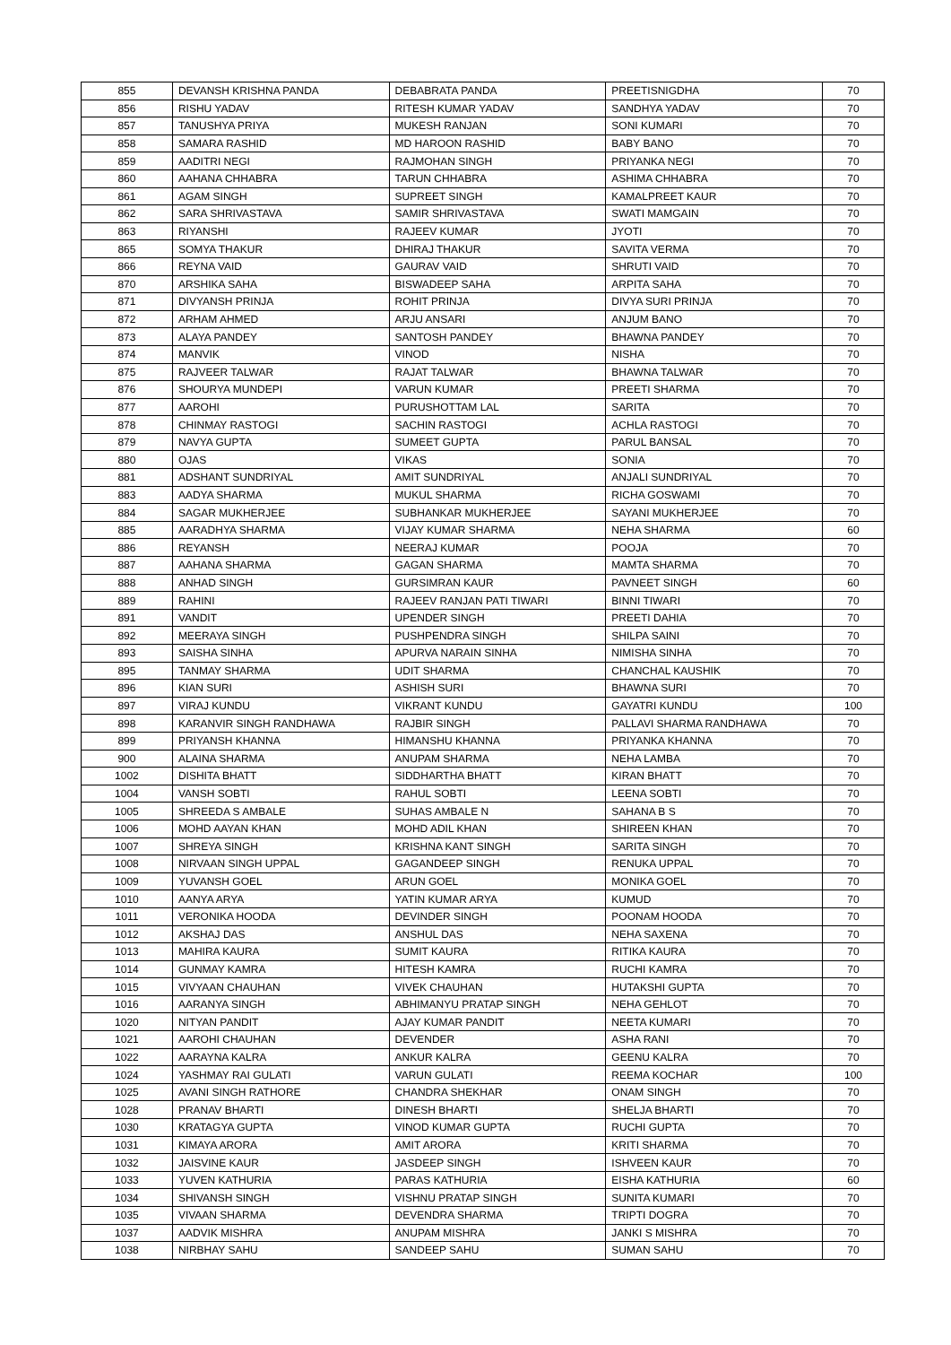| 855 | DEVANSH KRISHNA PANDA | DEBABRATA PANDA | PREETISNIGDHA | 70 |
| 856 | RISHU YADAV | RITESH KUMAR YADAV | SANDHYA YADAV | 70 |
| 857 | TANUSHYA PRIYA | MUKESH RANJAN | SONI KUMARI | 70 |
| 858 | SAMARA RASHID | MD HAROON RASHID | BABY BANO | 70 |
| 859 | AADITRI NEGI | RAJMOHAN SINGH | PRIYANKA NEGI | 70 |
| 860 | AAHANA CHHABRA | TARUN CHHABRA | ASHIMA CHHABRA | 70 |
| 861 | AGAM SINGH | SUPREET SINGH | KAMALPREET KAUR | 70 |
| 862 | SARA SHRIVASTAVA | SAMIR SHRIVASTAVA | SWATI MAMGAIN | 70 |
| 863 | RIYANSHI | RAJEEV KUMAR | JYOTI | 70 |
| 865 | SOMYA THAKUR | DHIRAJ THAKUR | SAVITA VERMA | 70 |
| 866 | REYNA VAID | GAURAV VAID | SHRUTI VAID | 70 |
| 870 | ARSHIKA SAHA | BISWADEEP SAHA | ARPITA SAHA | 70 |
| 871 | DIVYANSH PRINJA | ROHIT PRINJA | DIVYA SURI PRINJA | 70 |
| 872 | ARHAM AHMED | ARJU ANSARI | ANJUM BANO | 70 |
| 873 | ALAYA PANDEY | SANTOSH PANDEY | BHAWNA PANDEY | 70 |
| 874 | MANVIK | VINOD | NISHA | 70 |
| 875 | RAJVEER TALWAR | RAJAT TALWAR | BHAWNA TALWAR | 70 |
| 876 | SHOURYA MUNDEPI | VARUN KUMAR | PREETI SHARMA | 70 |
| 877 | AAROHI | PURUSHOTTAM LAL | SARITA | 70 |
| 878 | CHINMAY RASTOGI | SACHIN RASTOGI | ACHLA RASTOGI | 70 |
| 879 | NAVYA GUPTA | SUMEET GUPTA | PARUL BANSAL | 70 |
| 880 | OJAS | VIKAS | SONIA | 70 |
| 881 | ADSHANT SUNDRIYAL | AMIT SUNDRIYAL | ANJALI SUNDRIYAL | 70 |
| 883 | AADYA SHARMA | MUKUL SHARMA | RICHA GOSWAMI | 70 |
| 884 | SAGAR MUKHERJEE | SUBHANKAR MUKHERJEE | SAYANI MUKHERJEE | 70 |
| 885 | AARADHYA SHARMA | VIJAY KUMAR SHARMA | NEHA SHARMA | 60 |
| 886 | REYANSH | NEERAJ KUMAR | POOJA | 70 |
| 887 | AAHANA SHARMA | GAGAN SHARMA | MAMTA SHARMA | 70 |
| 888 | ANHAD SINGH | GURSIMRAN KAUR | PAVNEET SINGH | 60 |
| 889 | RAHINI | RAJEEV RANJAN PATI TIWARI | BINNI TIWARI | 70 |
| 891 | VANDIT | UPENDER SINGH | PREETI DAHIA | 70 |
| 892 | MEERAYA SINGH | PUSHPENDRA SINGH | SHILPA SAINI | 70 |
| 893 | SAISHA SINHA | APURVA NARAIN SINHA | NIMISHA SINHA | 70 |
| 895 | TANMAY SHARMA | UDIT SHARMA | CHANCHAL KAUSHIK | 70 |
| 896 | KIAN SURI | ASHISH SURI | BHAWNA SURI | 70 |
| 897 | VIRAJ KUNDU | VIKRANT KUNDU | GAYATRI KUNDU | 100 |
| 898 | KARANVIR SINGH RANDHAWA | RAJBIR SINGH | PALLAVI SHARMA RANDHAWA | 70 |
| 899 | PRIYANSH KHANNA | HIMANSHU KHANNA | PRIYANKA KHANNA | 70 |
| 900 | ALAINA SHARMA | ANUPAM SHARMA | NEHA LAMBA | 70 |
| 1002 | DISHITA BHATT | SIDDHARTHA BHATT | KIRAN BHATT | 70 |
| 1004 | VANSH SOBTI | RAHUL SOBTI | LEENA SOBTI | 70 |
| 1005 | SHREEDA S AMBALE | SUHAS AMBALE N | SAHANA B S | 70 |
| 1006 | MOHD AAYAN KHAN | MOHD ADIL KHAN | SHIREEN KHAN | 70 |
| 1007 | SHREYA SINGH | KRISHNA KANT SINGH | SARITA SINGH | 70 |
| 1008 | NIRVAAN SINGH UPPAL | GAGANDEEP SINGH | RENUKA UPPAL | 70 |
| 1009 | YUVANSH GOEL | ARUN GOEL | MONIKA GOEL | 70 |
| 1010 | AANYA ARYA | YATIN KUMAR ARYA | KUMUD | 70 |
| 1011 | VERONIKA HOODA | DEVINDER SINGH | POONAM HOODA | 70 |
| 1012 | AKSHAJ DAS | ANSHUL DAS | NEHA SAXENA | 70 |
| 1013 | MAHIRA KAURA | SUMIT KAURA | RITIKA KAURA | 70 |
| 1014 | GUNMAY KAMRA | HITESH KAMRA | RUCHI KAMRA | 70 |
| 1015 | VIVYAAN CHAUHAN | VIVEK CHAUHAN | HUTAKSHI GUPTA | 70 |
| 1016 | AARANYA SINGH | ABHIMANYU PRATAP SINGH | NEHA GEHLOT | 70 |
| 1020 | NITYAN PANDIT | AJAY KUMAR PANDIT | NEETA KUMARI | 70 |
| 1021 | AAROHI CHAUHAN | DEVENDER | ASHA RANI | 70 |
| 1022 | AARAYNA KALRA | ANKUR KALRA | GEENU KALRA | 70 |
| 1024 | YASHMAY RAI GULATI | VARUN GULATI | REEMA KOCHAR | 100 |
| 1025 | AVANI SINGH RATHORE | CHANDRA SHEKHAR | ONAM SINGH | 70 |
| 1028 | PRANAV BHARTI | DINESH BHARTI | SHELJA BHARTI | 70 |
| 1030 | KRATAGYA GUPTA | VINOD KUMAR GUPTA | RUCHI GUPTA | 70 |
| 1031 | KIMAYA ARORA | AMIT ARORA | KRITI SHARMA | 70 |
| 1032 | JAISVINE KAUR | JASDEEP SINGH | ISHVEEN KAUR | 70 |
| 1033 | YUVEN KATHURIA | PARAS KATHURIA | EISHA KATHURIA | 60 |
| 1034 | SHIVANSH SINGH | VISHNU PRATAP SINGH | SUNITA KUMARI | 70 |
| 1035 | VIVAAN SHARMA | DEVENDRA SHARMA | TRIPTI DOGRA | 70 |
| 1037 | AADVIK MISHRA | ANUPAM MISHRA | JANKI S MISHRA | 70 |
| 1038 | NIRBHAY SAHU | SANDEEP SAHU | SUMAN SAHU | 70 |